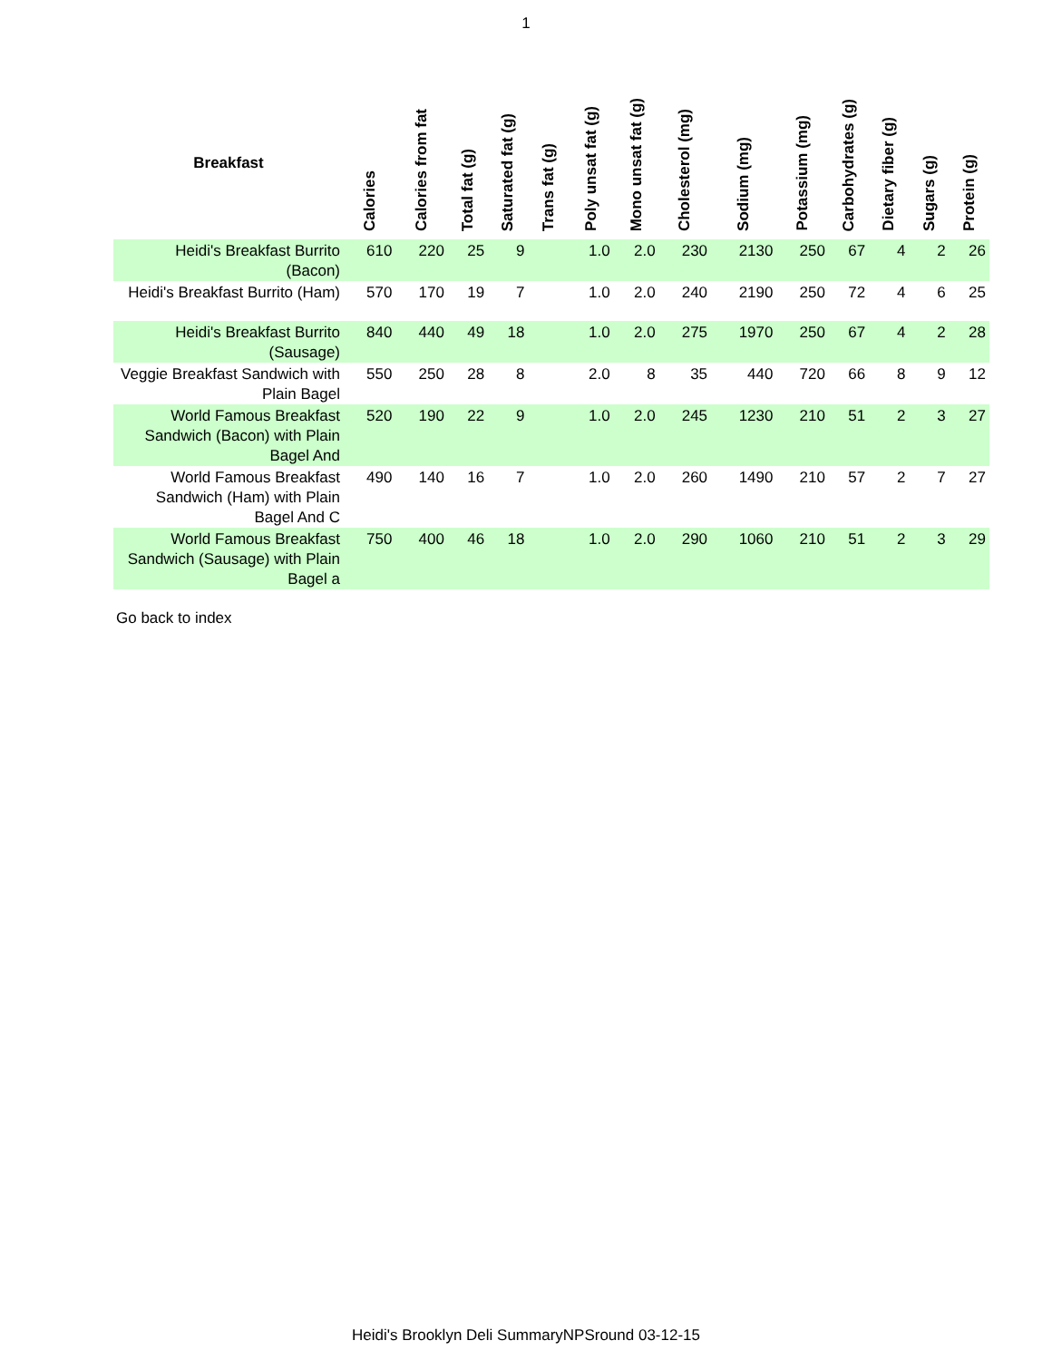1
| Breakfast | Calories | Calories from fat | Total fat (g) | Saturated fat (g) | Trans fat (g) | Poly unsat fat (g) | Mono unsat fat (g) | Cholesterol (mg) | Sodium (mg) | Potassium (mg) | Carbohydrates (g) | Dietary fiber (g) | Sugars (g) | Protein (g) |
| --- | --- | --- | --- | --- | --- | --- | --- | --- | --- | --- | --- | --- | --- | --- |
| Heidi's Breakfast Burrito (Bacon) | 610 | 220 | 25 | 9 | | 1.0 | 2.0 | 230 | 2130 | 250 | 67 | 4 | 2 | 26 |
| Heidi's Breakfast Burrito (Ham) | 570 | 170 | 19 | 7 | | 1.0 | 2.0 | 240 | 2190 | 250 | 72 | 4 | 6 | 25 |
| Heidi's Breakfast Burrito (Sausage) | 840 | 440 | 49 | 18 | | 1.0 | 2.0 | 275 | 1970 | 250 | 67 | 4 | 2 | 28 |
| Veggie Breakfast Sandwich with Plain Bagel | 550 | 250 | 28 | 8 | | 2.0 | 8 | 35 | 440 | 720 | 66 | 8 | 9 | 12 |
| World Famous Breakfast Sandwich (Bacon) with Plain Bagel And | 520 | 190 | 22 | 9 | | 1.0 | 2.0 | 245 | 1230 | 210 | 51 | 2 | 3 | 27 |
| World Famous Breakfast Sandwich (Ham) with Plain Bagel And C | 490 | 140 | 16 | 7 | | 1.0 | 2.0 | 260 | 1490 | 210 | 57 | 2 | 7 | 27 |
| World Famous Breakfast Sandwich (Sausage) with Plain Bagel a | 750 | 400 | 46 | 18 | | 1.0 | 2.0 | 290 | 1060 | 210 | 51 | 2 | 3 | 29 |
Go back to index
Heidi's Brooklyn Deli SummaryNPSround 03-12-15